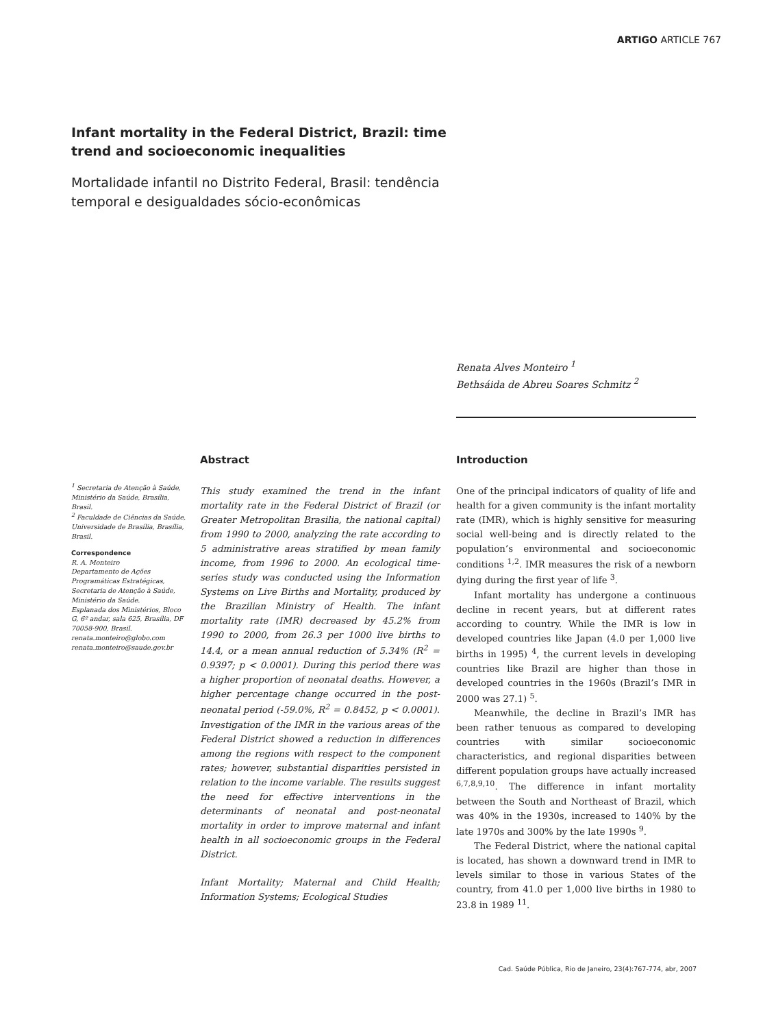ARTIGO ARTICLE 767
Infant mortality in the Federal District, Brazil: time trend and socioeconomic inequalities
Mortalidade infantil no Distrito Federal, Brasil: tendência temporal e desigualdades sócio-econômicas
Renata Alves Monteiro <sup>1</sup>
Bethsáida de Abreu Soares Schmitz <sup>2</sup>
<sup>1</sup> Secretaria de Atenção à Saúde, Ministério da Saúde, Brasília, Brasil.
<sup>2</sup> Faculdade de Ciências da Saúde, Universidade de Brasília, Brasília, Brasil.
Correspondence
R. A. Monteiro
Departamento de Ações Programáticas Estratégicas, Secretaria de Atenção à Saúde, Ministério da Saúde.
Esplanada dos Ministérios, Bloco G, 6º andar, sala 625, Brasília, DF
70058-900, Brasil.
renata.monteiro@globo.com
renata.monteiro@saude.gov.br
Abstract
This study examined the trend in the infant mortality rate in the Federal District of Brazil (or Greater Metropolitan Brasilia, the national capital) from 1990 to 2000, analyzing the rate according to 5 administrative areas stratified by mean family income, from 1996 to 2000. An ecological time-series study was conducted using the Information Systems on Live Births and Mortality, produced by the Brazilian Ministry of Health. The infant mortality rate (IMR) decreased by 45.2% from 1990 to 2000, from 26.3 per 1000 live births to 14.4, or a mean annual reduction of 5.34% (R<sup>2</sup> = 0.9397; p < 0.0001). During this period there was a higher proportion of neonatal deaths. However, a higher percentage change occurred in the post-neonatal period (-59.0%, R<sup>2</sup> = 0.8452, p < 0.0001). Investigation of the IMR in the various areas of the Federal District showed a reduction in differences among the regions with respect to the component rates; however, substantial disparities persisted in relation to the income variable. The results suggest the need for effective interventions in the determinants of neonatal and post-neonatal mortality in order to improve maternal and infant health in all socioeconomic groups in the Federal District.
Infant Mortality; Maternal and Child Health; Information Systems; Ecological Studies
Introduction
One of the principal indicators of quality of life and health for a given community is the infant mortality rate (IMR), which is highly sensitive for measuring social well-being and is directly related to the population’s environmental and socioeconomic conditions <sup>1,2</sup>. IMR measures the risk of a newborn dying during the first year of life <sup>3</sup>.
Infant mortality has undergone a continuous decline in recent years, but at different rates according to country. While the IMR is low in developed countries like Japan (4.0 per 1,000 live births in 1995) <sup>4</sup>, the current levels in developing countries like Brazil are higher than those in developed countries in the 1960s (Brazil’s IMR in 2000 was 27.1) <sup>5</sup>.
Meanwhile, the decline in Brazil’s IMR has been rather tenuous as compared to developing countries with similar socioeconomic characteristics, and regional disparities between different population groups have actually increased <sup>6,7,8,9,10</sup>. The difference in infant mortality between the South and Northeast of Brazil, which was 40% in the 1930s, increased to 140% by the late 1970s and 300% by the late 1990s <sup>9</sup>.
The Federal District, where the national capital is located, has shown a downward trend in IMR to levels similar to those in various States of the country, from 41.0 per 1,000 live births in 1980 to 23.8 in 1989 <sup>11</sup>.
Cad. Saúde Pública, Rio de Janeiro, 23(4):767-774, abr, 2007